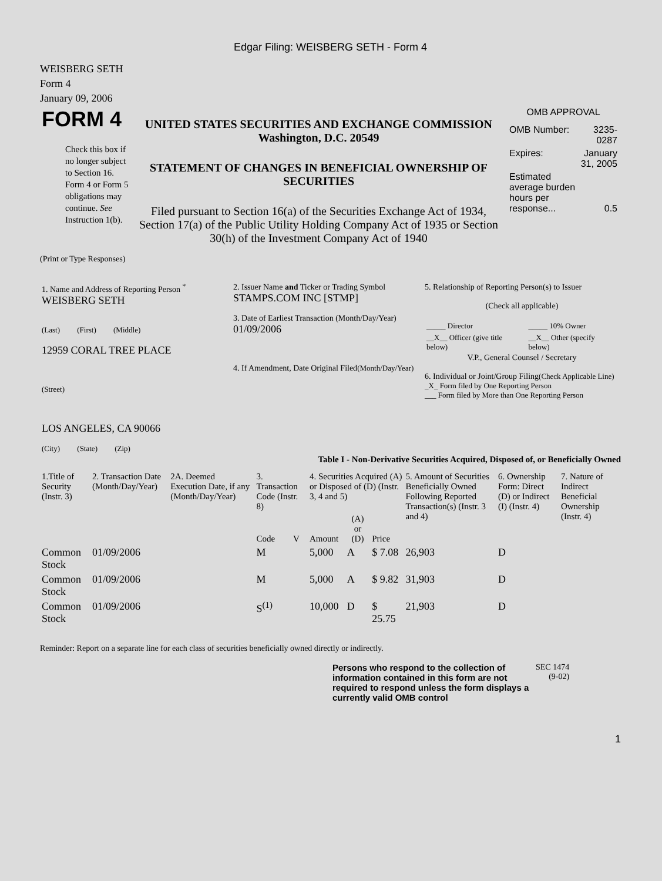Edgar Filing: WEISBERG SETH - Form 4
WEISBERG SETH
Form 4
January 09, 2006
| FORM 4 Check this box if no longer subject to Section 16. Form 4 or Form 5 obligations may continue. See Instruction 1(b). | UNITED STATES SECURITIES AND EXCHANGE COMMISSION Washington, D.C. 20549 STATEMENT OF CHANGES IN BENEFICIAL OWNERSHIP OF SECURITIES Filed pursuant to Section 16(a) of the Securities Exchange Act of 1934, Section 17(a) of the Public Utility Holding Company Act of 1935 or Section 30(h) of the Investment Company Act of 1940 | OMB APPROVAL / OMB Number: / 3235-0287 / / Expires: / January 31, 2005 / / Estimated average burden hours per response... / 0.5 / |
(Print or Type Responses)
| 1. Name and Address of Reporting Person <sup>*</sup> WEISBERG SETH (Last) (First) (Middle) 12959 CORAL TREE PLACE (Street) LOS ANGELES, CA 90066 (City) (State) (Zip) | 2. Issuer Name and Ticker or Trading Symbol STAMPS.COM INC [STMP] 3. Date of Earliest Transaction (Month/Day/Year) 01/09/2006 4. If Amendment, Date Original Filed (Month/Day/Year) | 5. Relationship of Reporting Person(s) to Issuer (Check all applicable) / _____ Director / _____ 10% Owner / / __X__ Officer (give title below) / __X__ Other (specify below) / V.P., General Counsel / Secretary 6. Individual or Joint/Group Filing (Check Applicable Line) _X_ Form filed by One Reporting Person ___ Form filed by More than One Reporting Person |
Table I - Non-Derivative Securities Acquired, Disposed of, or Beneficially Owned
| 1.Title of Security (Instr. 3) | 2. Transaction Date (Month/Day/Year) | 2A. Deemed Execution Date, if any (Month/Day/Year) | 3. Transaction Code (Instr. 8) | | 4. Securities Acquired (A) or Disposed of (D) (Instr. 3, 4 and 5) | | | 5. Amount of Securities Beneficially Owned Following Reported Transaction(s) (Instr. 3 and 4) | 6. Ownership Form: Direct (D) or Indirect (I) (Instr. 4) | 7. Nature of Indirect Beneficial Ownership (Instr. 4) |
| --- | --- | --- | --- | --- | --- | --- | --- | --- | --- | --- |
| | | | Code | V | Amount | (A) or (D) | Price | | | |
| Common Stock | 01/09/2006 | | M | | 5,000 | A | $ 7.08 | 26,903 | D | |
| Common Stock | 01/09/2006 | | M | | 5,000 | A | $ 9.82 | 31,903 | D | |
| Common Stock | 01/09/2006 | | S<sup>(1)</sup> | | 10,000 | D | $ 25.75 | 21,903 | D | |
Reminder: Report on a separate line for each class of securities beneficially owned directly or indirectly.
| Persons who respond to the collection of information contained in this form are not required to respond unless the form displays a currently valid OMB control | SEC 1474 (9-02) |
1